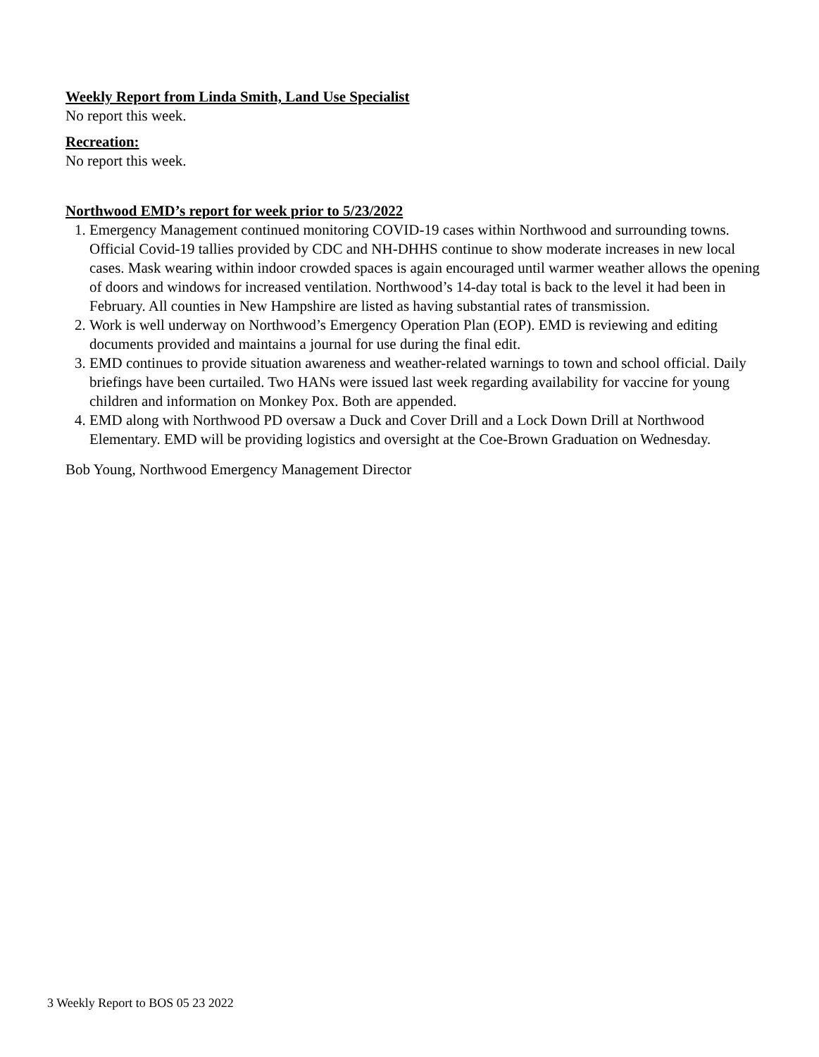Weekly Report from Linda Smith, Land Use Specialist
No report this week.
Recreation:
No report this week.
Northwood EMD’s report for week prior to 5/23/2022
1. Emergency Management continued monitoring COVID-19 cases within Northwood and surrounding towns. Official Covid-19 tallies provided by CDC and NH-DHHS continue to show moderate increases in new local cases. Mask wearing within indoor crowded spaces is again encouraged until warmer weather allows the opening of doors and windows for increased ventilation. Northwood’s 14-day total is back to the level it had been in February. All counties in New Hampshire are listed as having substantial rates of transmission.
2. Work is well underway on Northwood’s Emergency Operation Plan (EOP). EMD is reviewing and editing documents provided and maintains a journal for use during the final edit.
3. EMD continues to provide situation awareness and weather-related warnings to town and school official. Daily briefings have been curtailed. Two HANs were issued last week regarding availability for vaccine for young children and information on Monkey Pox. Both are appended.
4. EMD along with Northwood PD oversaw a Duck and Cover Drill and a Lock Down Drill at Northwood Elementary. EMD will be providing logistics and oversight at the Coe-Brown Graduation on Wednesday.
Bob Young, Northwood Emergency Management Director
3 Weekly Report to BOS 05 23 2022